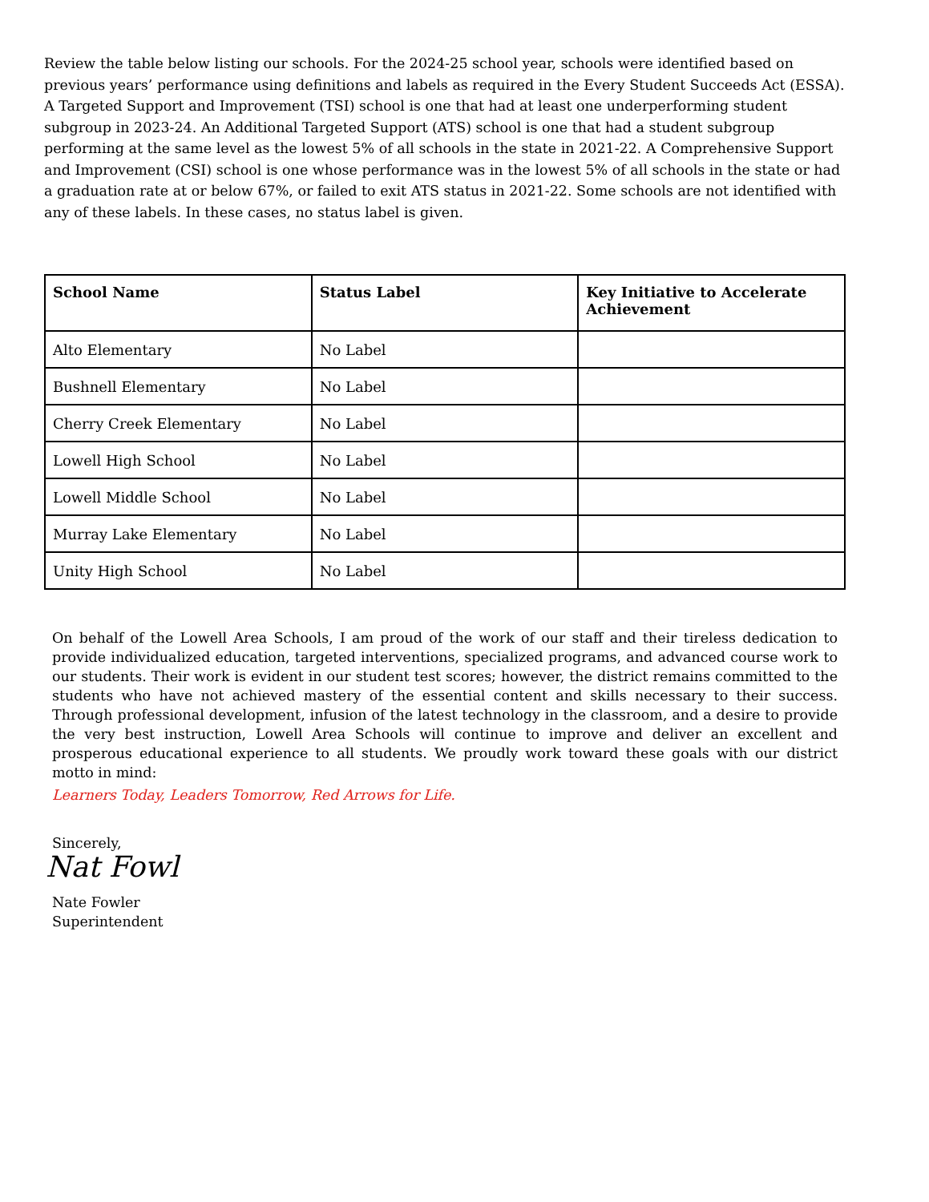Review the table below listing our schools. For the 2024-25 school year, schools were identified based on previous years’ performance using definitions and labels as required in the Every Student Succeeds Act (ESSA). A Targeted Support and Improvement (TSI) school is one that had at least one underperforming student subgroup in 2023-24. An Additional Targeted Support (ATS) school is one that had a student subgroup performing at the same level as the lowest 5% of all schools in the state in 2021-22. A Comprehensive Support and Improvement (CSI) school is one whose performance was in the lowest 5% of all schools in the state or had a graduation rate at or below 67%, or failed to exit ATS status in 2021-22. Some schools are not identified with any of these labels. In these cases, no status label is given.
| School Name | Status Label | Key Initiative to Accelerate Achievement |
| --- | --- | --- |
| Alto Elementary | No Label | |
| Bushnell Elementary | No Label | |
| Cherry Creek Elementary | No Label | |
| Lowell High School | No Label | |
| Lowell Middle School | No Label | |
| Murray Lake Elementary | No Label | |
| Unity High School | No Label | |
On behalf of the Lowell Area Schools, I am proud of the work of our staff and their tireless dedication to provide individualized education, targeted interventions, specialized programs, and advanced course work to our students. Their work is evident in our student test scores; however, the district remains committed to the students who have not achieved mastery of the essential content and skills necessary to their success. Through professional development, infusion of the latest technology in the classroom, and a desire to provide the very best instruction, Lowell Area Schools will continue to improve and deliver an excellent and prosperous educational experience to all students. We proudly work toward these goals with our district motto in mind:
Learners Today, Leaders Tomorrow, Red Arrows for Life.
Sincerely,
Nat Fowl
Nate Fowler
Superintendent